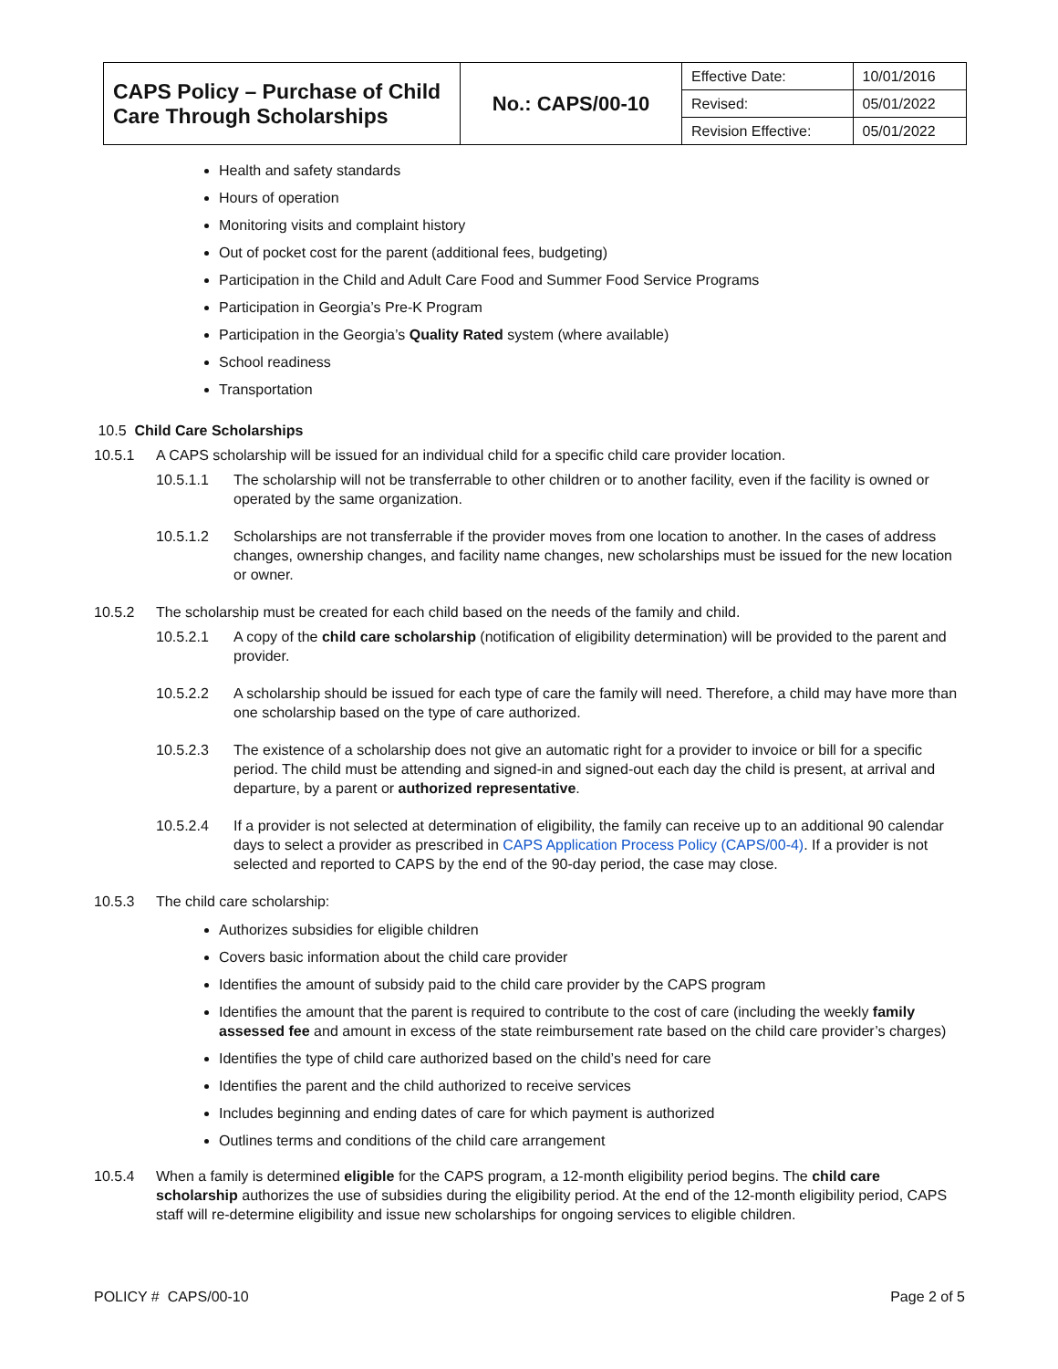| CAPS Policy – Purchase of Child Care Through Scholarships | No.: CAPS/00-10 | Effective Date: | 10/01/2016 |
| | | Revised: | 05/01/2022 |
| | | Revision Effective: | 05/01/2022 |
Health and safety standards
Hours of operation
Monitoring visits and complaint history
Out of pocket cost for the parent (additional fees, budgeting)
Participation in the Child and Adult Care Food and Summer Food Service Programs
Participation in Georgia’s Pre-K Program
Participation in the Georgia’s Quality Rated system (where available)
School readiness
Transportation
10.5 Child Care Scholarships
10.5.1 A CAPS scholarship will be issued for an individual child for a specific child care provider location.
10.5.1.1 The scholarship will not be transferrable to other children or to another facility, even if the facility is owned or operated by the same organization.
10.5.1.2 Scholarships are not transferrable if the provider moves from one location to another. In the cases of address changes, ownership changes, and facility name changes, new scholarships must be issued for the new location or owner.
10.5.2 The scholarship must be created for each child based on the needs of the family and child.
10.5.2.1 A copy of the child care scholarship (notification of eligibility determination) will be provided to the parent and provider.
10.5.2.2 A scholarship should be issued for each type of care the family will need. Therefore, a child may have more than one scholarship based on the type of care authorized.
10.5.2.3 The existence of a scholarship does not give an automatic right for a provider to invoice or bill for a specific period. The child must be attending and signed-in and signed-out each day the child is present, at arrival and departure, by a parent or authorized representative.
10.5.2.4 If a provider is not selected at determination of eligibility, the family can receive up to an additional 90 calendar days to select a provider as prescribed in CAPS Application Process Policy (CAPS/00-4). If a provider is not selected and reported to CAPS by the end of the 90-day period, the case may close.
10.5.3 The child care scholarship:
Authorizes subsidies for eligible children
Covers basic information about the child care provider
Identifies the amount of subsidy paid to the child care provider by the CAPS program
Identifies the amount that the parent is required to contribute to the cost of care (including the weekly family assessed fee and amount in excess of the state reimbursement rate based on the child care provider’s charges)
Identifies the type of child care authorized based on the child’s need for care
Identifies the parent and the child authorized to receive services
Includes beginning and ending dates of care for which payment is authorized
Outlines terms and conditions of the child care arrangement
10.5.4 When a family is determined eligible for the CAPS program, a 12-month eligibility period begins. The child care scholarship authorizes the use of subsidies during the eligibility period. At the end of the 12-month eligibility period, CAPS staff will re-determine eligibility and issue new scholarships for ongoing services to eligible children.
POLICY # CAPS/00-10 Page 2 of 5